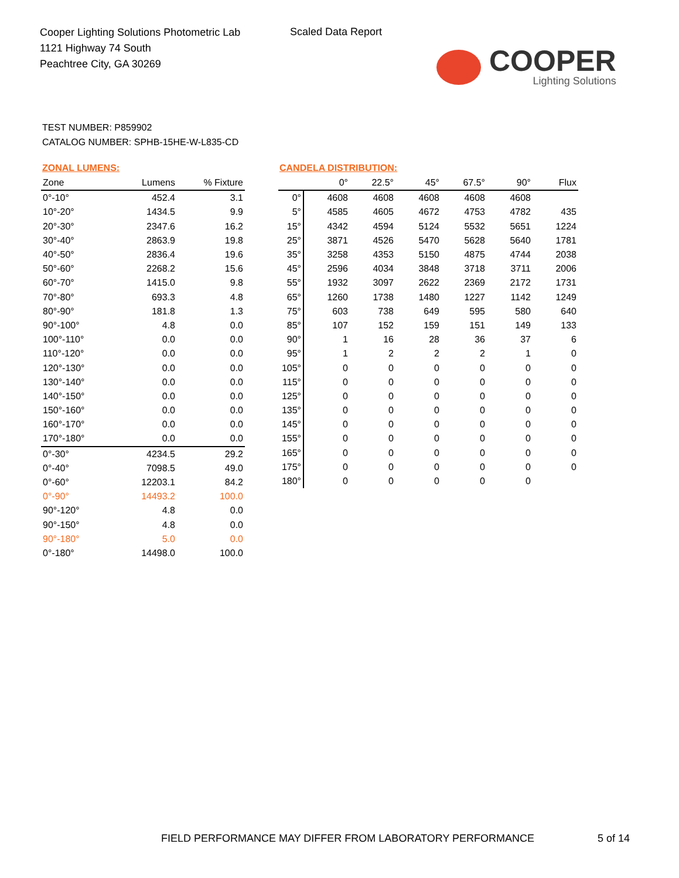Cooper Lighting Solutions Photometric Lab
1121 Highway 74 South
Peachtree City, GA 30269
Scaled Data Report
COOPER
Lighting Solutions
TEST NUMBER: P859902
CATALOG NUMBER: SPHB-15HE-W-L835-CD
ZONAL LUMENS:
| Zone | Lumens | % Fixture |
| --- | --- | --- |
| 0°-10° | 452.4 | 3.1 |
| 10°-20° | 1434.5 | 9.9 |
| 20°-30° | 2347.6 | 16.2 |
| 30°-40° | 2863.9 | 19.8 |
| 40°-50° | 2836.4 | 19.6 |
| 50°-60° | 2268.2 | 15.6 |
| 60°-70° | 1415.0 | 9.8 |
| 70°-80° | 693.3 | 4.8 |
| 80°-90° | 181.8 | 1.3 |
| 90°-100° | 4.8 | 0.0 |
| 100°-110° | 0.0 | 0.0 |
| 110°-120° | 0.0 | 0.0 |
| 120°-130° | 0.0 | 0.0 |
| 130°-140° | 0.0 | 0.0 |
| 140°-150° | 0.0 | 0.0 |
| 150°-160° | 0.0 | 0.0 |
| 160°-170° | 0.0 | 0.0 |
| 170°-180° | 0.0 | 0.0 |
| 0°-30° | 4234.5 | 29.2 |
| 0°-40° | 7098.5 | 49.0 |
| 0°-60° | 12203.1 | 84.2 |
| 0°-90° | 14493.2 | 100.0 |
| 90°-120° | 4.8 | 0.0 |
| 90°-150° | 4.8 | 0.0 |
| 90°-180° | 5.0 | 0.0 |
| 0°-180° | 14498.0 | 100.0 |
CANDELA DISTRIBUTION:
| | 0° | 22.5° | 45° | 67.5° | 90° | Flux |
| --- | --- | --- | --- | --- | --- | --- |
| 0° | 4608 | 4608 | 4608 | 4608 | 4608 | |
| 5° | 4585 | 4605 | 4672 | 4753 | 4782 | 435 |
| 15° | 4342 | 4594 | 5124 | 5532 | 5651 | 1224 |
| 25° | 3871 | 4526 | 5470 | 5628 | 5640 | 1781 |
| 35° | 3258 | 4353 | 5150 | 4875 | 4744 | 2038 |
| 45° | 2596 | 4034 | 3848 | 3718 | 3711 | 2006 |
| 55° | 1932 | 3097 | 2622 | 2369 | 2172 | 1731 |
| 65° | 1260 | 1738 | 1480 | 1227 | 1142 | 1249 |
| 75° | 603 | 738 | 649 | 595 | 580 | 640 |
| 85° | 107 | 152 | 159 | 151 | 149 | 133 |
| 90° | 1 | 16 | 28 | 36 | 37 | 6 |
| 95° | 1 | 2 | 2 | 2 | 1 | 0 |
| 105° | 0 | 0 | 0 | 0 | 0 | 0 |
| 115° | 0 | 0 | 0 | 0 | 0 | 0 |
| 125° | 0 | 0 | 0 | 0 | 0 | 0 |
| 135° | 0 | 0 | 0 | 0 | 0 | 0 |
| 145° | 0 | 0 | 0 | 0 | 0 | 0 |
| 155° | 0 | 0 | 0 | 0 | 0 | 0 |
| 165° | 0 | 0 | 0 | 0 | 0 | 0 |
| 175° | 0 | 0 | 0 | 0 | 0 | 0 |
| 180° | 0 | 0 | 0 | 0 | 0 | |
FIELD PERFORMANCE MAY DIFFER FROM LABORATORY PERFORMANCE
5 of 14